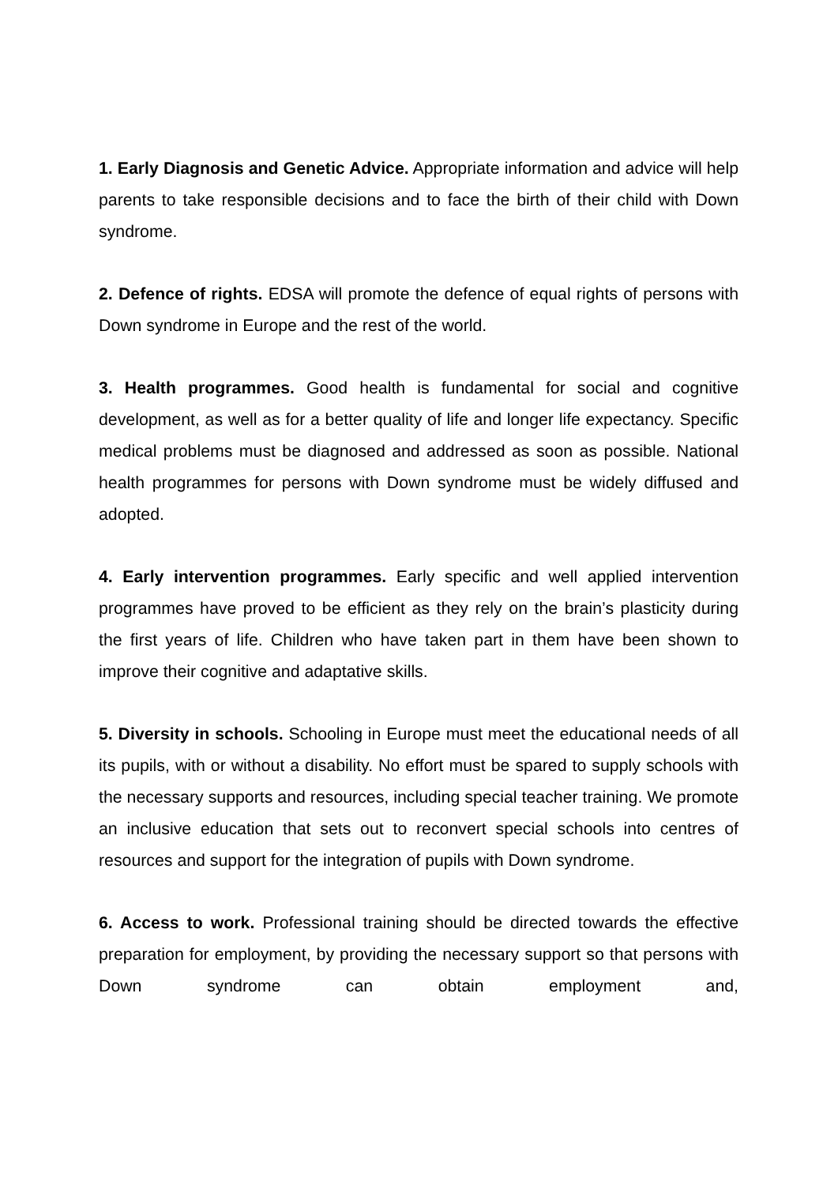1. Early Diagnosis and Genetic Advice. Appropriate information and advice will help parents to take responsible decisions and to face the birth of their child with Down syndrome.
2. Defence of rights. EDSA will promote the defence of equal rights of persons with Down syndrome in Europe and the rest of the world.
3. Health programmes. Good health is fundamental for social and cognitive development, as well as for a better quality of life and longer life expectancy. Specific medical problems must be diagnosed and addressed as soon as possible. National health programmes for persons with Down syndrome must be widely diffused and adopted.
4. Early intervention programmes. Early specific and well applied intervention programmes have proved to be efficient as they rely on the brain’s plasticity during the first years of life. Children who have taken part in them have been shown to improve their cognitive and adaptative skills.
5. Diversity in schools. Schooling in Europe must meet the educational needs of all its pupils, with or without a disability. No effort must be spared to supply schools with the necessary supports and resources, including special teacher training. We promote an inclusive education that sets out to reconvert special schools into centres of resources and support for the integration of pupils with Down syndrome.
6. Access to work. Professional training should be directed towards the effective preparation for employment, by providing the necessary support so that persons with Down syndrome can obtain employment and,